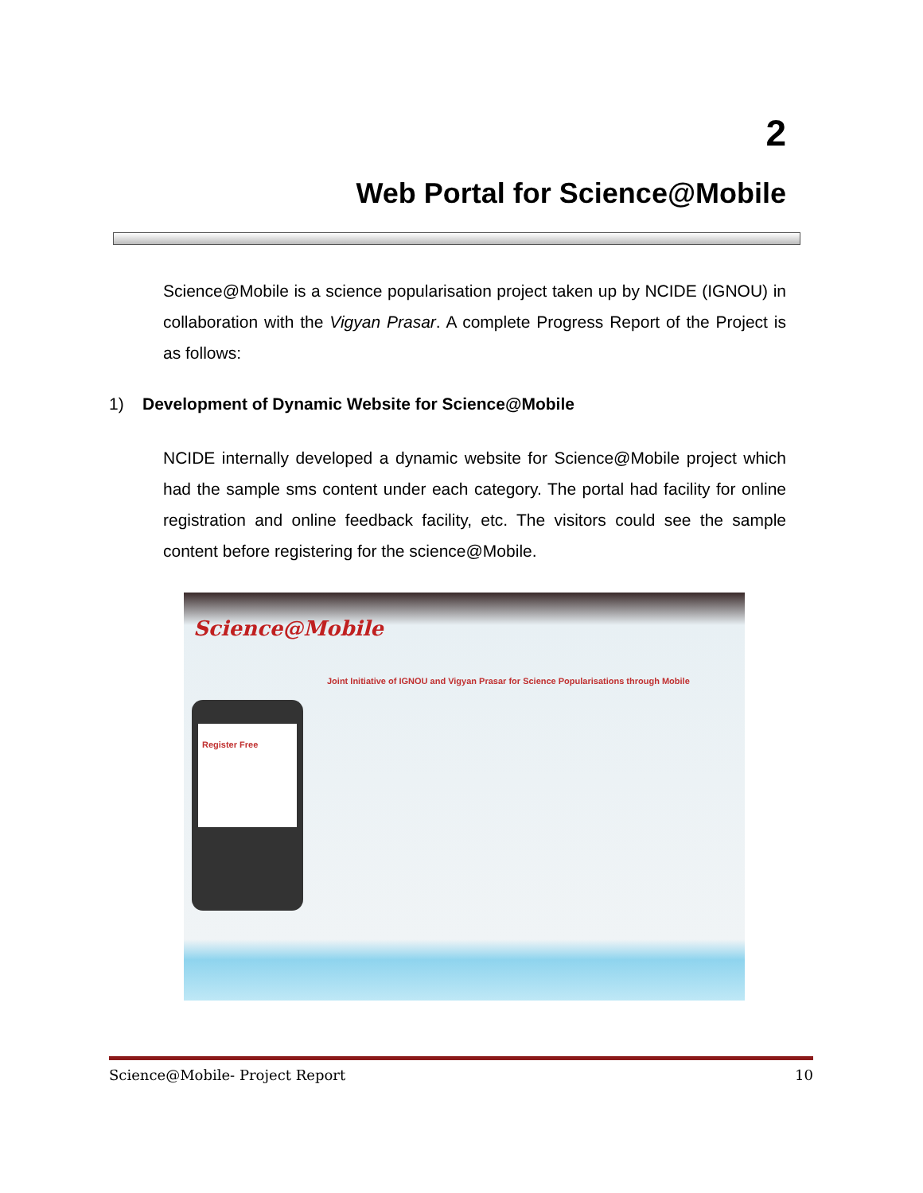2
Web Portal for Science@Mobile
Science@Mobile is a science popularisation project taken up by NCIDE (IGNOU) in collaboration with the Vigyan Prasar. A complete Progress Report of the Project is as follows:
1) Development of Dynamic Website for Science@Mobile
NCIDE internally developed a dynamic website for Science@Mobile project which had the sample sms content under each category. The portal had facility for online registration and online feedback facility, etc. The visitors could see the sample content before registering for the science@Mobile.
Science@Mobile
Joint Initiative of IGNOU and Vigyan Prasar for Science Popularisations through Mobile
Register Free
Science@Mobile- Project Report 10